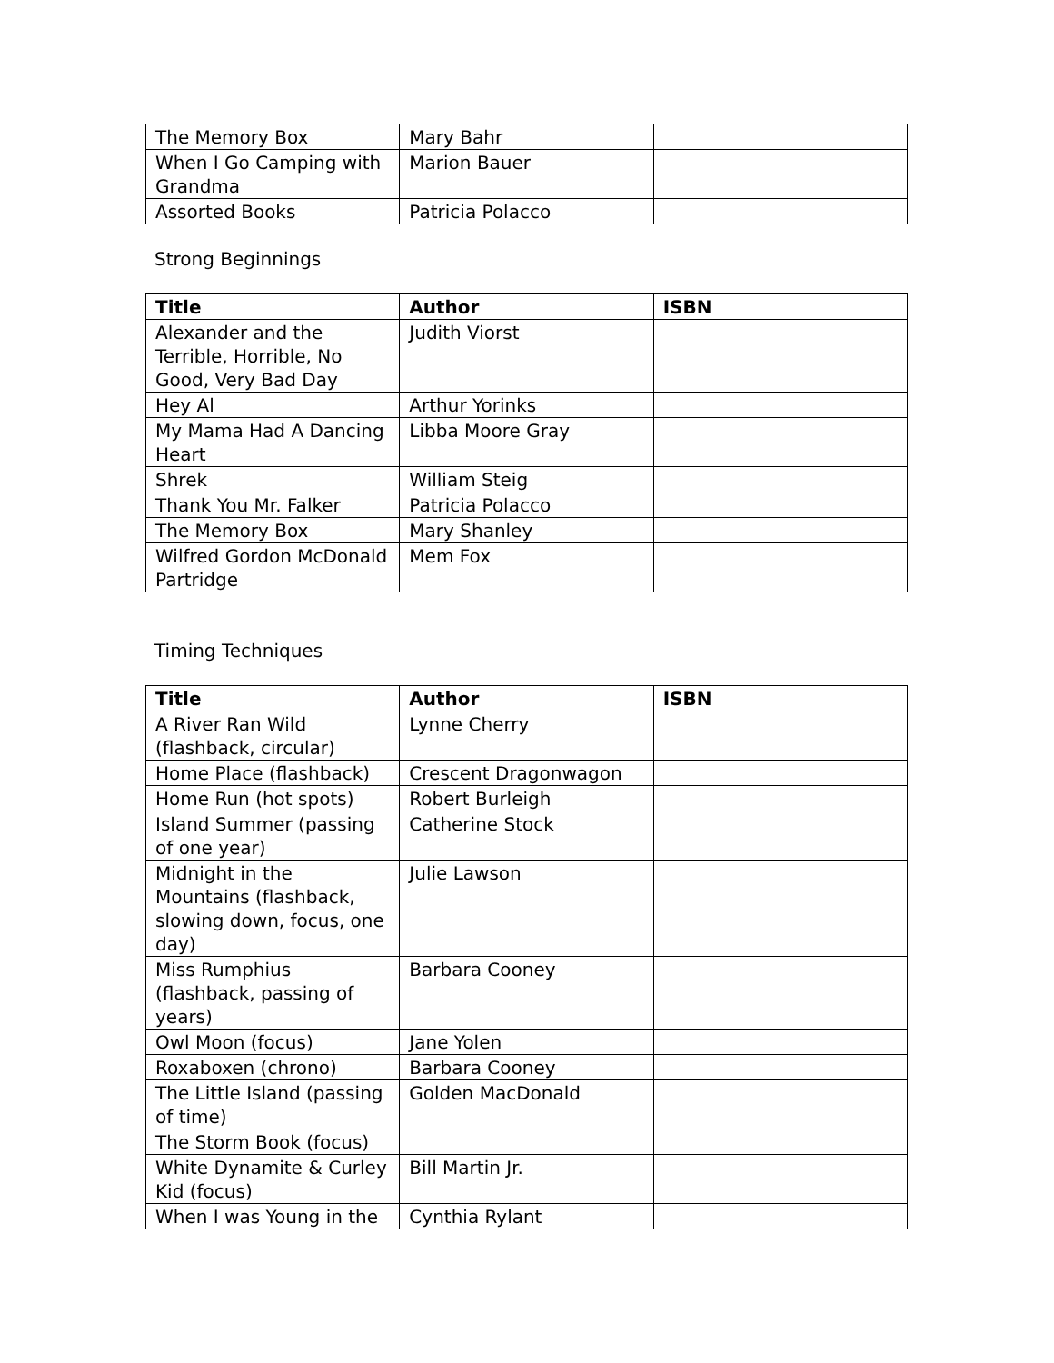| The Memory Box | Mary Bahr | |
| When I Go Camping with Grandma | Marion Bauer | |
| Assorted Books | Patricia Polacco | |
Strong Beginnings
| Title | Author | ISBN |
| --- | --- | --- |
| Alexander and the Terrible, Horrible, No Good, Very Bad Day | Judith Viorst | |
| Hey Al | Arthur Yorinks | |
| My Mama Had A Dancing Heart | Libba Moore Gray | |
| Shrek | William Steig | |
| Thank You Mr. Falker | Patricia Polacco | |
| The Memory Box | Mary Shanley | |
| Wilfred Gordon McDonald Partridge | Mem Fox | |
Timing Techniques
| Title | Author | ISBN |
| --- | --- | --- |
| A River Ran Wild (flashback, circular) | Lynne Cherry | |
| Home Place (flashback) | Crescent Dragonwagon | |
| Home Run (hot spots) | Robert Burleigh | |
| Island Summer (passing of one year) | Catherine Stock | |
| Midnight in the Mountains (flashback, slowing down, focus, one day) | Julie Lawson | |
| Miss Rumphius (flashback, passing of years) | Barbara Cooney | |
| Owl Moon (focus) | Jane Yolen | |
| Roxaboxen (chrono) | Barbara Cooney | |
| The Little Island (passing of time) | Golden MacDonald | |
| The Storm Book (focus) | | |
| White Dynamite & Curley Kid (focus) | Bill Martin Jr. | |
| When I was Young in the | Cynthia Rylant | |